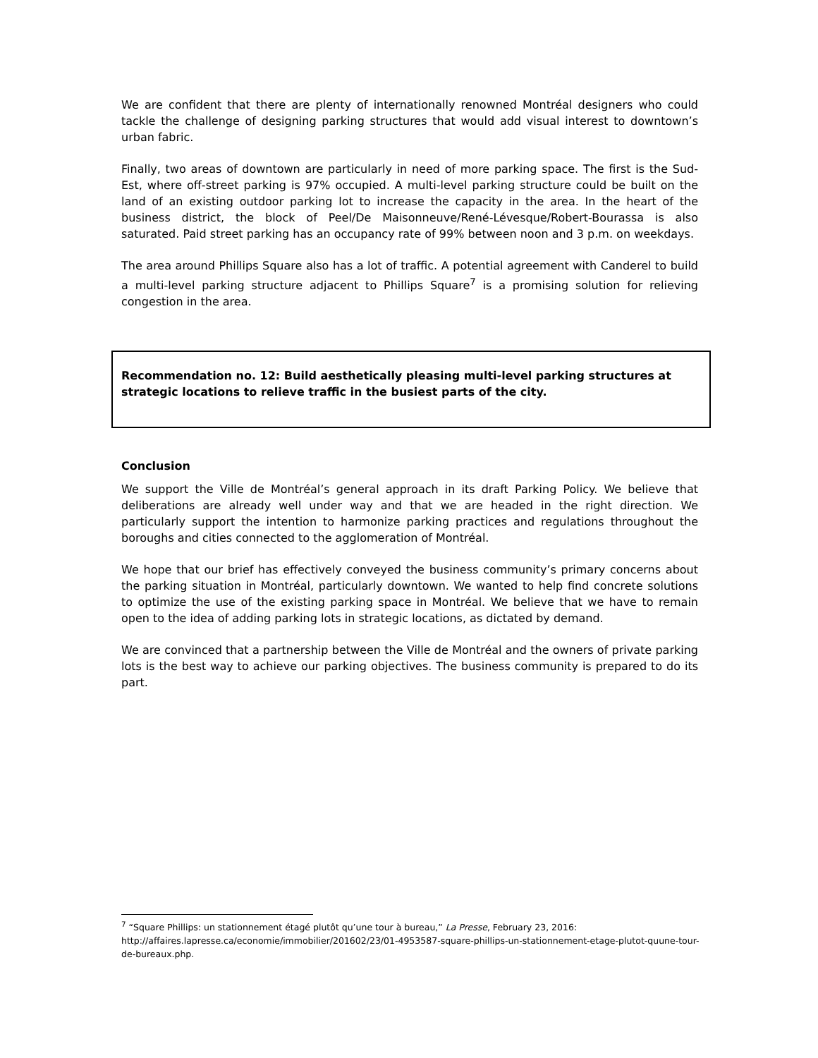We are confident that there are plenty of internationally renowned Montréal designers who could tackle the challenge of designing parking structures that would add visual interest to downtown’s urban fabric.
Finally, two areas of downtown are particularly in need of more parking space. The first is the Sud-Est, where off-street parking is 97% occupied. A multi-level parking structure could be built on the land of an existing outdoor parking lot to increase the capacity in the area. In the heart of the business district, the block of Peel/De Maisonneuve/René-Lévesque/Robert-Bourassa is also saturated. Paid street parking has an occupancy rate of 99% between noon and 3 p.m. on weekdays.
The area around Phillips Square also has a lot of traffic. A potential agreement with Canderel to build a multi-level parking structure adjacent to Phillips Square<sup>7</sup> is a promising solution for relieving congestion in the area.
Recommendation no. 12: Build aesthetically pleasing multi-level parking structures at strategic locations to relieve traffic in the busiest parts of the city.
Conclusion
We support the Ville de Montréal’s general approach in its draft Parking Policy. We believe that deliberations are already well under way and that we are headed in the right direction. We particularly support the intention to harmonize parking practices and regulations throughout the boroughs and cities connected to the agglomeration of Montréal.
We hope that our brief has effectively conveyed the business community’s primary concerns about the parking situation in Montréal, particularly downtown. We wanted to help find concrete solutions to optimize the use of the existing parking space in Montréal. We believe that we have to remain open to the idea of adding parking lots in strategic locations, as dictated by demand.
We are convinced that a partnership between the Ville de Montréal and the owners of private parking lots is the best way to achieve our parking objectives. The business community is prepared to do its part.
<sup>7</sup> “Square Phillips: un stationnement étagé plutôt qu’une tour à bureau,” La Presse, February 23, 2016: http://affaires.lapresse.ca/economie/immobilier/201602/23/01-4953587-square-phillips-un-stationnement-etage-plutot-quune-tour-de-bureaux.php.